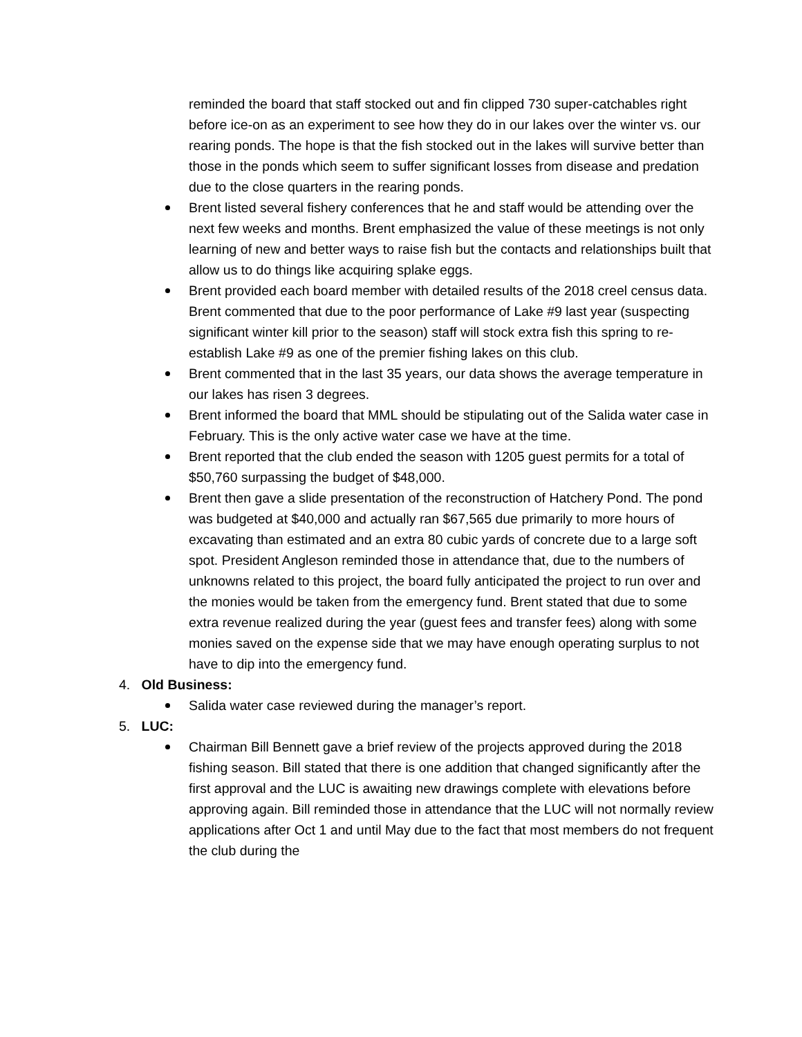reminded the board that staff stocked out and fin clipped 730 super-catchables right before ice-on as an experiment to see how they do in our lakes over the winter vs. our rearing ponds. The hope is that the fish stocked out in the lakes will survive better than those in the ponds which seem to suffer significant losses from disease and predation due to the close quarters in the rearing ponds.
Brent listed several fishery conferences that he and staff would be attending over the next few weeks and months. Brent emphasized the value of these meetings is not only learning of new and better ways to raise fish but the contacts and relationships built that allow us to do things like acquiring splake eggs.
Brent provided each board member with detailed results of the 2018 creel census data. Brent commented that due to the poor performance of Lake #9 last year (suspecting significant winter kill prior to the season) staff will stock extra fish this spring to re-establish Lake #9 as one of the premier fishing lakes on this club.
Brent commented that in the last 35 years, our data shows the average temperature in our lakes has risen 3 degrees.
Brent informed the board that MML should be stipulating out of the Salida water case in February. This is the only active water case we have at the time.
Brent reported that the club ended the season with 1205 guest permits for a total of $50,760 surpassing the budget of $48,000.
Brent then gave a slide presentation of the reconstruction of Hatchery Pond. The pond was budgeted at $40,000 and actually ran $67,565 due primarily to more hours of excavating than estimated and an extra 80 cubic yards of concrete due to a large soft spot. President Angleson reminded those in attendance that, due to the numbers of unknowns related to this project, the board fully anticipated the project to run over and the monies would be taken from the emergency fund. Brent stated that due to some extra revenue realized during the year (guest fees and transfer fees) along with some monies saved on the expense side that we may have enough operating surplus to not have to dip into the emergency fund.
4. Old Business:
Salida water case reviewed during the manager’s report.
5. LUC:
Chairman Bill Bennett gave a brief review of the projects approved during the 2018 fishing season. Bill stated that there is one addition that changed significantly after the first approval and the LUC is awaiting new drawings complete with elevations before approving again. Bill reminded those in attendance that the LUC will not normally review applications after Oct 1 and until May due to the fact that most members do not frequent the club during the